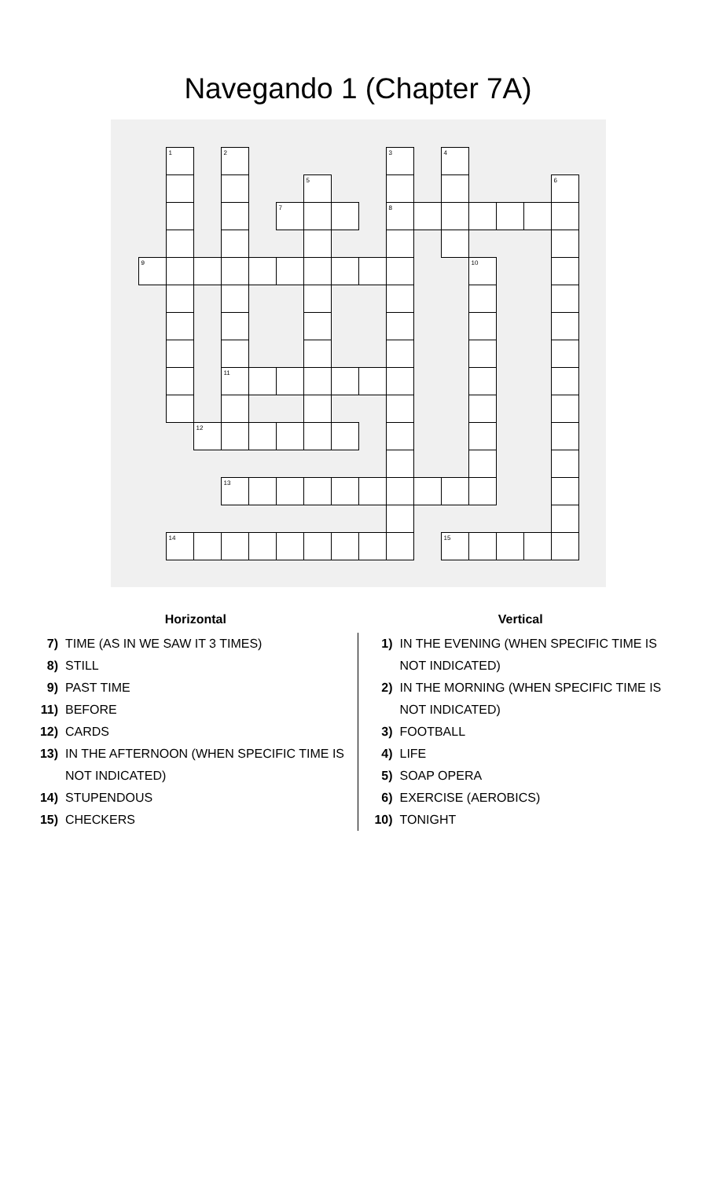Navegando 1 (Chapter 7A)
| | 1 | | 2 | | | | | | 3 | | 4 | | | | |
| | | | | | | 5 | | | | | | | | | 6 |
| | | | | | 7 | | | | 8 | | | | | | |
| 9 | | | | | | | | | | | | 10 | | | |
| | | | 11 | | | | | | | | | | | | |
| | | 12 | | | | | | | | | | | | | |
| | | | 13 | | | | | | | | | | | | |
| | 14 | | | | | | | | | | 15 | | | | |
Horizontal
7) TIME (AS IN WE SAW IT 3 TIMES)
8) STILL
9) PAST TIME
11) BEFORE
12) CARDS
13) IN THE AFTERNOON (WHEN SPECIFIC TIME IS NOT INDICATED)
14) STUPENDOUS
15) CHECKERS
Vertical
1) IN THE EVENING (WHEN SPECIFIC TIME IS NOT INDICATED)
2) IN THE MORNING (WHEN SPECIFIC TIME IS NOT INDICATED)
3) FOOTBALL
4) LIFE
5) SOAP OPERA
6) EXERCISE (AEROBICS)
10) TONIGHT